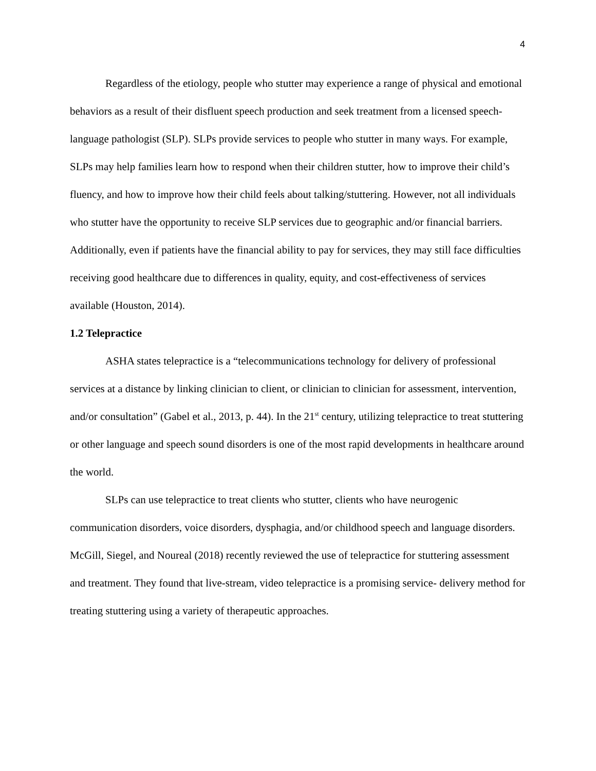4
Regardless of the etiology, people who stutter may experience a range of physical and emotional behaviors as a result of their disfluent speech production and seek treatment from a licensed speech-language pathologist (SLP). SLPs provide services to people who stutter in many ways. For example, SLPs may help families learn how to respond when their children stutter, how to improve their child’s fluency, and how to improve how their child feels about talking/stuttering. However, not all individuals who stutter have the opportunity to receive SLP services due to geographic and/or financial barriers. Additionally, even if patients have the financial ability to pay for services, they may still face difficulties receiving good healthcare due to differences in quality, equity, and cost-effectiveness of services available (Houston, 2014).
1.2 Telepractice
ASHA states telepractice is a “telecommunications technology for delivery of professional services at a distance by linking clinician to client, or clinician to clinician for assessment, intervention, and/or consultation” (Gabel et al., 2013, p. 44). In the 21<sup>st</sup> century, utilizing telepractice to treat stuttering or other language and speech sound disorders is one of the most rapid developments in healthcare around the world.
SLPs can use telepractice to treat clients who stutter, clients who have neurogenic communication disorders, voice disorders, dysphagia, and/or childhood speech and language disorders. McGill, Siegel, and Noureal (2018) recently reviewed the use of telepractice for stuttering assessment and treatment. They found that live-stream, video telepractice is a promising service- delivery method for treating stuttering using a variety of therapeutic approaches.